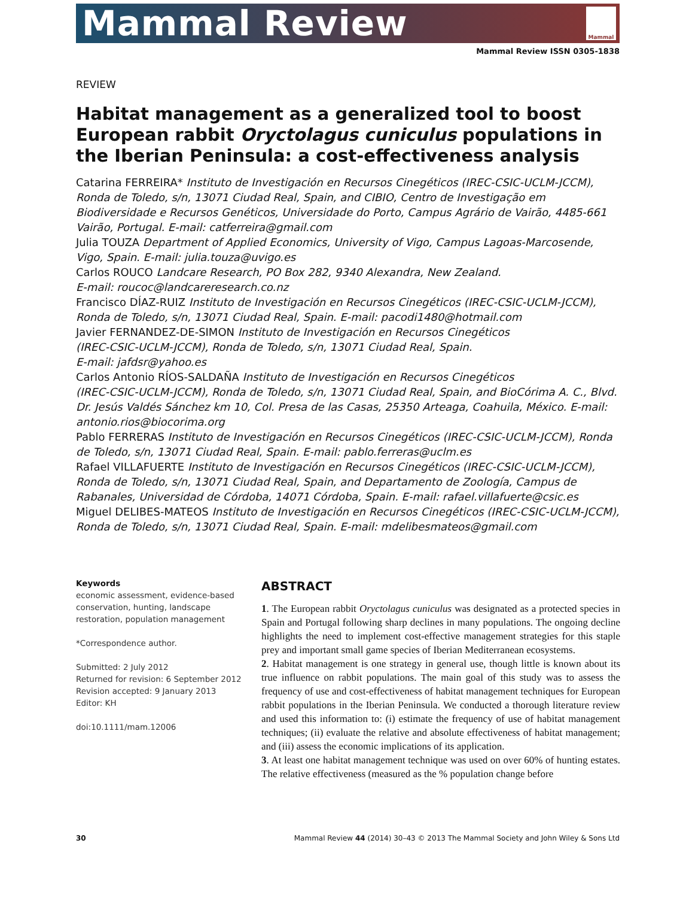Mammal Review
Mammal
Mammal Review ISSN 0305-1838
REVIEW
Habitat management as a generalized tool to boost European rabbit Oryctolagus cuniculus populations in the Iberian Peninsula: a cost-effectiveness analysis
Catarina FERREIRA* Instituto de Investigación en Recursos Cinegéticos (IREC-CSIC-UCLM-JCCM), Ronda de Toledo, s/n, 13071 Ciudad Real, Spain, and CIBIO, Centro de Investigação em Biodiversidade e Recursos Genéticos, Universidade do Porto, Campus Agrário de Vairão, 4485-661 Vairão, Portugal. E-mail: catferreira@gmail.com
Julia TOUZA Department of Applied Economics, University of Vigo, Campus Lagoas-Marcosende, Vigo, Spain. E-mail: julia.touza@uvigo.es
Carlos ROUCO Landcare Research, PO Box 282, 9340 Alexandra, New Zealand.
E-mail: roucoc@landcareresearch.co.nz
Francisco DÍAZ-RUIZ Instituto de Investigación en Recursos Cinegéticos (IREC-CSIC-UCLM-JCCM), Ronda de Toledo, s/n, 13071 Ciudad Real, Spain. E-mail: pacodi1480@hotmail.com
Javier FERNANDEZ-DE-SIMON Instituto de Investigación en Recursos Cinegéticos
(IREC-CSIC-UCLM-JCCM), Ronda de Toledo, s/n, 13071 Ciudad Real, Spain.
E-mail: jafdsr@yahoo.es
Carlos Antonio RÍOS-SALDAÑA Instituto de Investigación en Recursos Cinegéticos
(IREC-CSIC-UCLM-JCCM), Ronda de Toledo, s/n, 13071 Ciudad Real, Spain, and BioCórima A. C., Blvd. Dr. Jesús Valdés Sánchez km 10, Col. Presa de las Casas, 25350 Arteaga, Coahuila, México. E-mail: antonio.rios@biocorima.org
Pablo FERRERAS Instituto de Investigación en Recursos Cinegéticos (IREC-CSIC-UCLM-JCCM), Ronda de Toledo, s/n, 13071 Ciudad Real, Spain. E-mail: pablo.ferreras@uclm.es
Rafael VILLAFUERTE Instituto de Investigación en Recursos Cinegéticos (IREC-CSIC-UCLM-JCCM), Ronda de Toledo, s/n, 13071 Ciudad Real, Spain, and Departamento de Zoología, Campus de Rabanales, Universidad de Córdoba, 14071 Córdoba, Spain. E-mail: rafael.villafuerte@csic.es
Miguel DELIBES-MATEOS Instituto de Investigación en Recursos Cinegéticos (IREC-CSIC-UCLM-JCCM), Ronda de Toledo, s/n, 13071 Ciudad Real, Spain. E-mail: mdelibesmateos@gmail.com
Keywords
economic assessment, evidence-based conservation, hunting, landscape restoration, population management
*Correspondence author.
Submitted: 2 July 2012
Returned for revision: 6 September 2012
Revision accepted: 9 January 2013
Editor: KH
doi:10.1111/mam.12006
ABSTRACT
1. The European rabbit Oryctolagus cuniculus was designated as a protected species in Spain and Portugal following sharp declines in many populations. The ongoing decline highlights the need to implement cost-effective management strategies for this staple prey and important small game species of Iberian Mediterranean ecosystems.
2. Habitat management is one strategy in general use, though little is known about its true influence on rabbit populations. The main goal of this study was to assess the frequency of use and cost-effectiveness of habitat management techniques for European rabbit populations in the Iberian Peninsula. We conducted a thorough literature review and used this information to: (i) estimate the frequency of use of habitat management techniques; (ii) evaluate the relative and absolute effectiveness of habitat management; and (iii) assess the economic implications of its application.
3. At least one habitat management technique was used on over 60% of hunting estates. The relative effectiveness (measured as the % population change before
30 Mammal Review 44 (2014) 30–43 © 2013 The Mammal Society and John Wiley & Sons Ltd